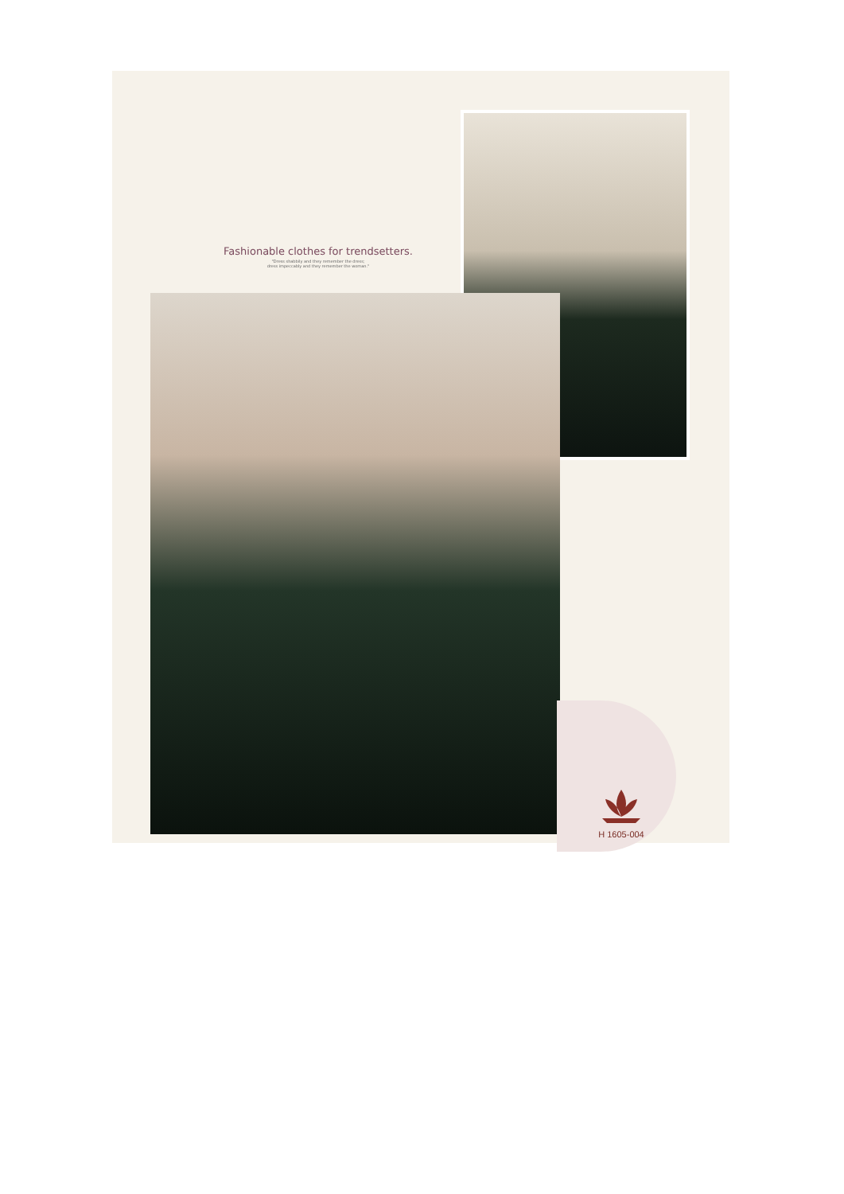Fashionable clothes for trendsetters.
"Dress shabbily and they remember the dress;
dress impeccably and they remember the woman."
H 1605-004